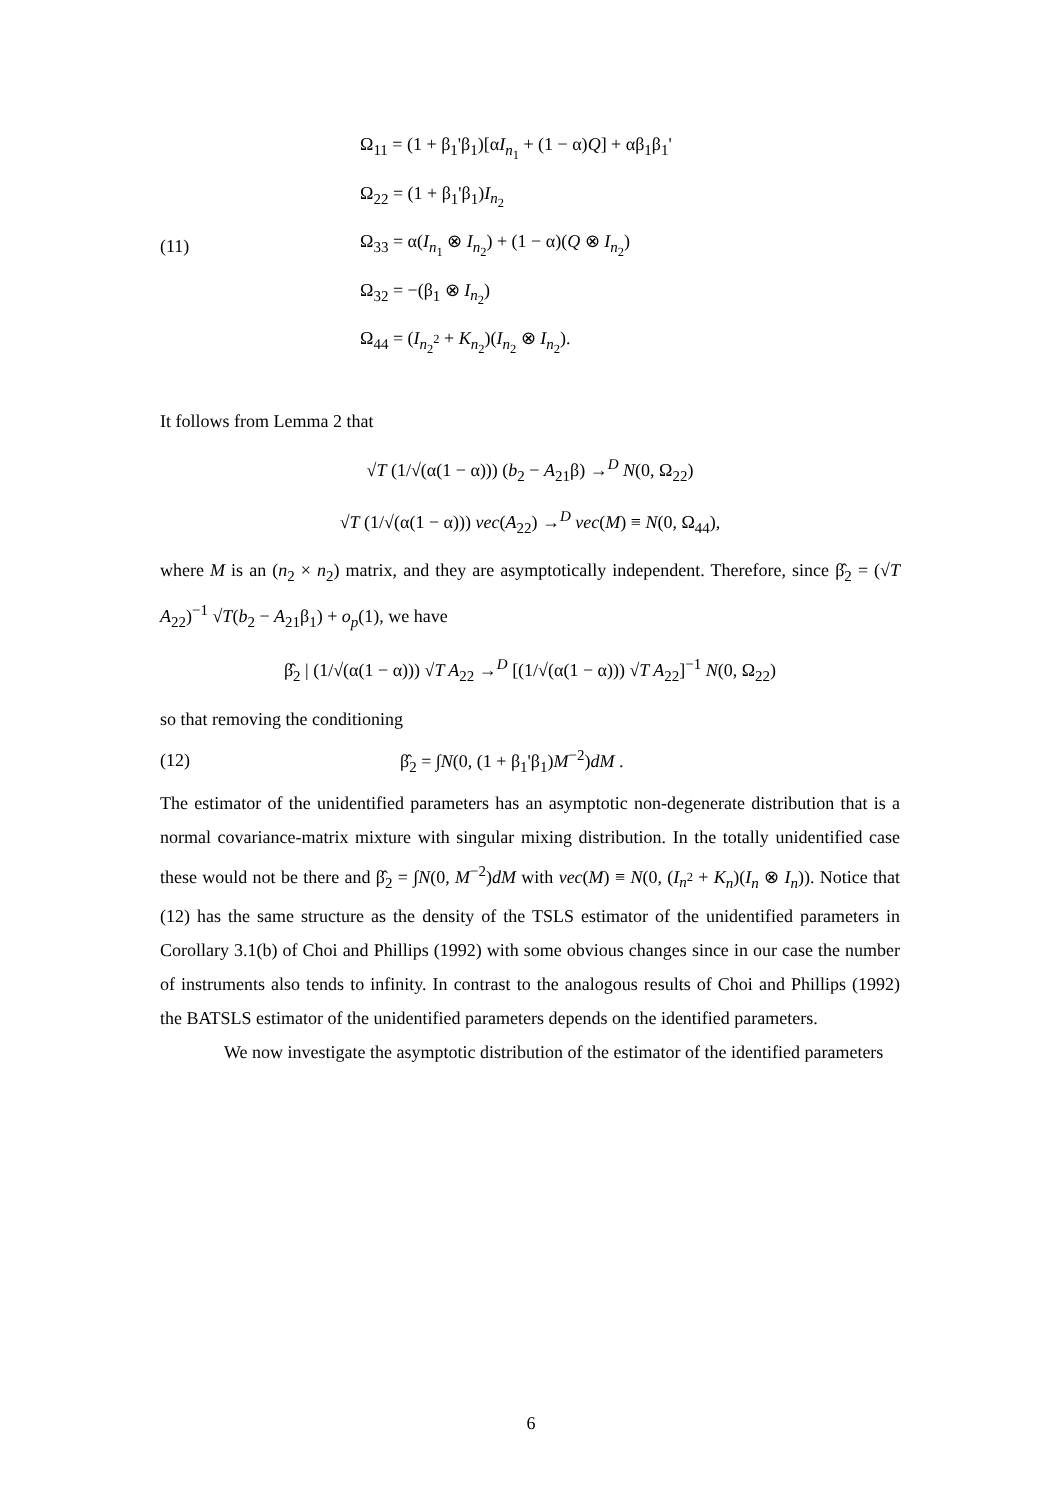(11)
Ω<sub>11</sub> = (1 + β<sub>1</sub>'β<sub>1</sub>)[αI<sub>n<sub>1</sub></sub> + (1 − α)Q] + αβ<sub>1</sub>β<sub>1</sub>'
Ω<sub>22</sub> = (1 + β<sub>1</sub>'β<sub>1</sub>)I<sub>n<sub>2</sub></sub>
Ω<sub>33</sub> = α(I<sub>n<sub>1</sub></sub> ⊗ I<sub>n<sub>2</sub></sub>) + (1 − α)(Q ⊗ I<sub>n<sub>2</sub></sub>)
Ω<sub>32</sub> = −(β<sub>1</sub> ⊗ I<sub>n<sub>2</sub></sub>)
Ω<sub>44</sub> = (I<sub>n<sub>2</sub><sup>2</sup></sub> + K<sub>n<sub>2</sub></sub>)(I<sub>n<sub>2</sub></sub> ⊗ I<sub>n<sub>2</sub></sub>).
It follows from Lemma 2 that
√T (1/√(α(1 − α))) (b<sub>2</sub> − A<sub>21</sub>β) →<sup>D</sup> N(0, Ω<sub>22</sub>)
√T (1/√(α(1 − α))) vec(A<sub>22</sub>) →<sup>D</sup> vec(M) ≡ N(0, Ω<sub>44</sub>),
where M is an (n<sub>2</sub> × n<sub>2</sub>) matrix, and they are asymptotically independent. Therefore, since β̂<sub>2</sub> = (√T A<sub>22</sub>)<sup>−1</sup> √T(b<sub>2</sub> − A<sub>21</sub>β<sub>1</sub>) + o<sub>p</sub>(1), we have
β̂<sub>2</sub> | (1/√(α(1 − α))) √T A<sub>22</sub> →<sup>D</sup> [(1/√(α(1 − α))) √T A<sub>22</sub>]<sup>−1</sup> N(0, Ω<sub>22</sub>)
so that removing the conditioning
(12)
β̂<sub>2</sub> = ∫N(0, (1 + β<sub>1</sub>'β<sub>1</sub>)M<sup>−2</sup>)dM .
The estimator of the unidentified parameters has an asymptotic non-degenerate distribution that is a normal covariance-matrix mixture with singular mixing distribution. In the totally unidentified case these would not be there and β̂<sub>2</sub> = ∫N(0, M<sup>−2</sup>)dM with vec(M) ≡ N(0, (I<sub>n<sup>2</sup></sub> + K<sub>n</sub>)(I<sub>n</sub> ⊗ I<sub>n</sub>)). Notice that (12) has the same structure as the density of the TSLS estimator of the unidentified parameters in Corollary 3.1(b) of Choi and Phillips (1992) with some obvious changes since in our case the number of instruments also tends to infinity. In contrast to the analogous results of Choi and Phillips (1992) the BATSLS estimator of the unidentified parameters depends on the identified parameters.
We now investigate the asymptotic distribution of the estimator of the identified parameters
6